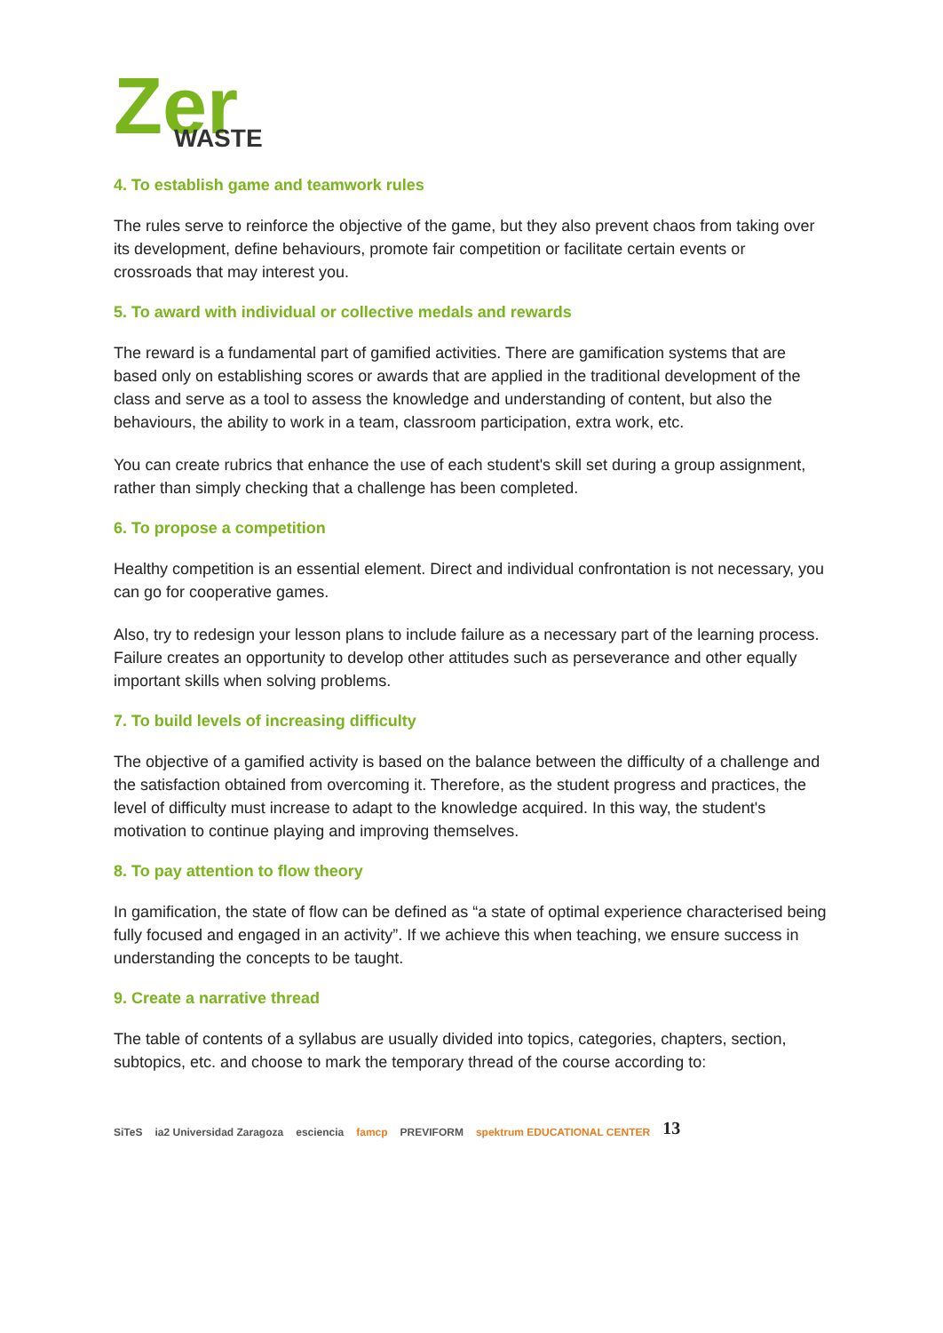Zer
WASTE
4. To establish game and teamwork rules
The rules serve to reinforce the objective of the game, but they also prevent chaos from taking over its development, define behaviours, promote fair competition or facilitate certain events or crossroads that may interest you.
5. To award with individual or collective medals and rewards
The reward is a fundamental part of gamified activities. There are gamification systems that are based only on establishing scores or awards that are applied in the traditional development of the class and serve as a tool to assess the knowledge and understanding of content, but also the behaviours, the ability to work in a team, classroom participation, extra work, etc.
You can create rubrics that enhance the use of each student's skill set during a group assignment, rather than simply checking that a challenge has been completed.
6. To propose a competition
Healthy competition is an essential element. Direct and individual confrontation is not necessary, you can go for cooperative games.
Also, try to redesign your lesson plans to include failure as a necessary part of the learning process. Failure creates an opportunity to develop other attitudes such as perseverance and other equally important skills when solving problems.
7. To build levels of increasing difficulty
The objective of a gamified activity is based on the balance between the difficulty of a challenge and the satisfaction obtained from overcoming it. Therefore, as the student progress and practices, the level of difficulty must increase to adapt to the knowledge acquired. In this way, the student's motivation to continue playing and improving themselves.
8. To pay attention to flow theory
In gamification, the state of flow can be defined as “a state of optimal experience characterised being fully focused and engaged in an activity”. If we achieve this when teaching, we ensure success in understanding the concepts to be taught.
9. Create a narrative thread
The table of contents of a syllabus are usually divided into topics, categories, chapters, section, subtopics, etc. and choose to mark the temporary thread of the course according to:
SiTeS ia2 Universidad Zaragoza esciencia famcp PREVIFORM spektrum EDUCATIONAL CENTER 13